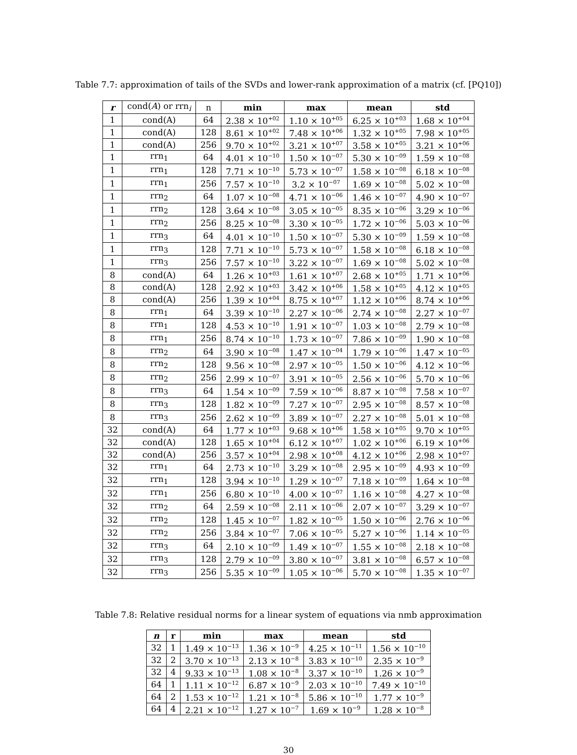Table 7.7: approximation of tails of the SVDs and lower-rank approximation of a matrix (cf. [PQ10])
| r | cond( A ) or rrn<sub>i</sub> | n | min | max | mean | std |
| --- | --- | --- | --- | --- | --- | --- |
| 1 | cond(A) | 64 | 2.38 × 10<sup>+02</sup> | 1.10 × 10<sup>+05</sup> | 6.25 × 10<sup>+03</sup> | 1.68 × 10<sup>+04</sup> |
| 1 | cond(A) | 128 | 8.61 × 10<sup>+02</sup> | 7.48 × 10<sup>+06</sup> | 1.32 × 10<sup>+05</sup> | 7.98 × 10<sup>+05</sup> |
| 1 | cond(A) | 256 | 9.70 × 10<sup>+02</sup> | 3.21 × 10<sup>+07</sup> | 3.58 × 10<sup>+05</sup> | 3.21 × 10<sup>+06</sup> |
| 1 | rrn<sub>1</sub> | 64 | 4.01 × 10<sup>−10</sup> | 1.50 × 10<sup>−07</sup> | 5.30 × 10<sup>−09</sup> | 1.59 × 10<sup>−08</sup> |
| 1 | rrn<sub>1</sub> | 128 | 7.71 × 10<sup>−10</sup> | 5.73 × 10<sup>−07</sup> | 1.58 × 10<sup>−08</sup> | 6.18 × 10<sup>−08</sup> |
| 1 | rrn<sub>1</sub> | 256 | 7.57 × 10<sup>−10</sup> | 3.2 × 10<sup>−07</sup> | 1.69 × 10<sup>−08</sup> | 5.02 × 10<sup>−08</sup> |
| 1 | rrn<sub>2</sub> | 64 | 1.07 × 10<sup>−08</sup> | 4.71 × 10<sup>−06</sup> | 1.46 × 10<sup>−07</sup> | 4.90 × 10<sup>−07</sup> |
| 1 | rrn<sub>2</sub> | 128 | 3.64 × 10<sup>−08</sup> | 3.05 × 10<sup>−05</sup> | 8.35 × 10<sup>−06</sup> | 3.29 × 10<sup>−06</sup> |
| 1 | rrn<sub>2</sub> | 256 | 8.25 × 10<sup>−08</sup> | 3.30 × 10<sup>−05</sup> | 1.72 × 10<sup>−06</sup> | 5.03 × 10<sup>−06</sup> |
| 1 | rrn<sub>3</sub> | 64 | 4.01 × 10<sup>−10</sup> | 1.50 × 10<sup>−07</sup> | 5.30 × 10<sup>−09</sup> | 1.59 × 10<sup>−08</sup> |
| 1 | rrn<sub>3</sub> | 128 | 7.71 × 10<sup>−10</sup> | 5.73 × 10<sup>−07</sup> | 1.58 × 10<sup>−08</sup> | 6.18 × 10<sup>−08</sup> |
| 1 | rrn<sub>3</sub> | 256 | 7.57 × 10<sup>−10</sup> | 3.22 × 10<sup>−07</sup> | 1.69 × 10<sup>−08</sup> | 5.02 × 10<sup>−08</sup> |
| 8 | cond(A) | 64 | 1.26 × 10<sup>+03</sup> | 1.61 × 10<sup>+07</sup> | 2.68 × 10<sup>+05</sup> | 1.71 × 10<sup>+06</sup> |
| 8 | cond(A) | 128 | 2.92 × 10<sup>+03</sup> | 3.42 × 10<sup>+06</sup> | 1.58 × 10<sup>+05</sup> | 4.12 × 10<sup>+05</sup> |
| 8 | cond(A) | 256 | 1.39 × 10<sup>+04</sup> | 8.75 × 10<sup>+07</sup> | 1.12 × 10<sup>+06</sup> | 8.74 × 10<sup>+06</sup> |
| 8 | rrn<sub>1</sub> | 64 | 3.39 × 10<sup>−10</sup> | 2.27 × 10<sup>−06</sup> | 2.74 × 10<sup>−08</sup> | 2.27 × 10<sup>−07</sup> |
| 8 | rrn<sub>1</sub> | 128 | 4.53 × 10<sup>−10</sup> | 1.91 × 10<sup>−07</sup> | 1.03 × 10<sup>−08</sup> | 2.79 × 10<sup>−08</sup> |
| 8 | rrn<sub>1</sub> | 256 | 8.74 × 10<sup>−10</sup> | 1.73 × 10<sup>−07</sup> | 7.86 × 10<sup>−09</sup> | 1.90 × 10<sup>−08</sup> |
| 8 | rrn<sub>2</sub> | 64 | 3.90 × 10<sup>−08</sup> | 1.47 × 10<sup>−04</sup> | 1.79 × 10<sup>−06</sup> | 1.47 × 10<sup>−05</sup> |
| 8 | rrn<sub>2</sub> | 128 | 9.56 × 10<sup>−08</sup> | 2.97 × 10<sup>−05</sup> | 1.50 × 10<sup>−06</sup> | 4.12 × 10<sup>−06</sup> |
| 8 | rrn<sub>2</sub> | 256 | 2.99 × 10<sup>−07</sup> | 3.91 × 10<sup>−05</sup> | 2.56 × 10<sup>−06</sup> | 5.70 × 10<sup>−06</sup> |
| 8 | rrn<sub>3</sub> | 64 | 1.54 × 10<sup>−09</sup> | 7.59 × 10<sup>−06</sup> | 8.87 × 10<sup>−08</sup> | 7.58 × 10<sup>−07</sup> |
| 8 | rrn<sub>3</sub> | 128 | 1.82 × 10<sup>−09</sup> | 7.27 × 10<sup>−07</sup> | 2.95 × 10<sup>−08</sup> | 8.57 × 10<sup>−08</sup> |
| 8 | rrn<sub>3</sub> | 256 | 2.62 × 10<sup>−09</sup> | 3.89 × 10<sup>−07</sup> | 2.27 × 10<sup>−08</sup> | 5.01 × 10<sup>−08</sup> |
| 32 | cond(A) | 64 | 1.77 × 10<sup>+03</sup> | 9.68 × 10<sup>+06</sup> | 1.58 × 10<sup>+05</sup> | 9.70 × 10<sup>+05</sup> |
| 32 | cond(A) | 128 | 1.65 × 10<sup>+04</sup> | 6.12 × 10<sup>+07</sup> | 1.02 × 10<sup>+06</sup> | 6.19 × 10<sup>+06</sup> |
| 32 | cond(A) | 256 | 3.57 × 10<sup>+04</sup> | 2.98 × 10<sup>+08</sup> | 4.12 × 10<sup>+06</sup> | 2.98 × 10<sup>+07</sup> |
| 32 | rrn<sub>1</sub> | 64 | 2.73 × 10<sup>−10</sup> | 3.29 × 10<sup>−08</sup> | 2.95 × 10<sup>−09</sup> | 4.93 × 10<sup>−09</sup> |
| 32 | rrn<sub>1</sub> | 128 | 3.94 × 10<sup>−10</sup> | 1.29 × 10<sup>−07</sup> | 7.18 × 10<sup>−09</sup> | 1.64 × 10<sup>−08</sup> |
| 32 | rrn<sub>1</sub> | 256 | 6.80 × 10<sup>−10</sup> | 4.00 × 10<sup>−07</sup> | 1.16 × 10<sup>−08</sup> | 4.27 × 10<sup>−08</sup> |
| 32 | rrn<sub>2</sub> | 64 | 2.59 × 10<sup>−08</sup> | 2.11 × 10<sup>−06</sup> | 2.07 × 10<sup>−07</sup> | 3.29 × 10<sup>−07</sup> |
| 32 | rrn<sub>2</sub> | 128 | 1.45 × 10<sup>−07</sup> | 1.82 × 10<sup>−05</sup> | 1.50 × 10<sup>−06</sup> | 2.76 × 10<sup>−06</sup> |
| 32 | rrn<sub>2</sub> | 256 | 3.84 × 10<sup>−07</sup> | 7.06 × 10<sup>−05</sup> | 5.27 × 10<sup>−06</sup> | 1.14 × 10<sup>−05</sup> |
| 32 | rrn<sub>3</sub> | 64 | 2.10 × 10<sup>−09</sup> | 1.49 × 10<sup>−07</sup> | 1.55 × 10<sup>−08</sup> | 2.18 × 10<sup>−08</sup> |
| 32 | rrn<sub>3</sub> | 128 | 2.79 × 10<sup>−09</sup> | 3.80 × 10<sup>−07</sup> | 3.81 × 10<sup>−08</sup> | 6.57 × 10<sup>−08</sup> |
| 32 | rrn<sub>3</sub> | 256 | 5.35 × 10<sup>−09</sup> | 1.05 × 10<sup>−06</sup> | 5.70 × 10<sup>−08</sup> | 1.35 × 10<sup>−07</sup> |
Table 7.8: Relative residual norms for a linear system of equations via nmb approximation
| n | r | min | max | mean | std |
| --- | --- | --- | --- | --- | --- |
| 32 | 1 | 1.49 × 10<sup>−13</sup> | 1.36 × 10<sup>−9</sup> | 4.25 × 10<sup>−11</sup> | 1.56 × 10<sup>−10</sup> |
| 32 | 2 | 3.70 × 10<sup>−13</sup> | 2.13 × 10<sup>−8</sup> | 3.83 × 10<sup>−10</sup> | 2.35 × 10<sup>−9</sup> |
| 32 | 4 | 9.33 × 10<sup>−13</sup> | 1.08 × 10<sup>−8</sup> | 3.37 × 10<sup>−10</sup> | 1.26 × 10<sup>−9</sup> |
| 64 | 1 | 1.11 × 10<sup>−12</sup> | 6.87 × 10<sup>−9</sup> | 2.03 × 10<sup>−10</sup> | 7.49 × 10<sup>−10</sup> |
| 64 | 2 | 1.53 × 10<sup>−12</sup> | 1.21 × 10<sup>−8</sup> | 5.86 × 10<sup>−10</sup> | 1.77 × 10<sup>−9</sup> |
| 64 | 4 | 2.21 × 10<sup>−12</sup> | 1.27 × 10<sup>−7</sup> | 1.69 × 10<sup>−9</sup> | 1.28 × 10<sup>−8</sup> |
30